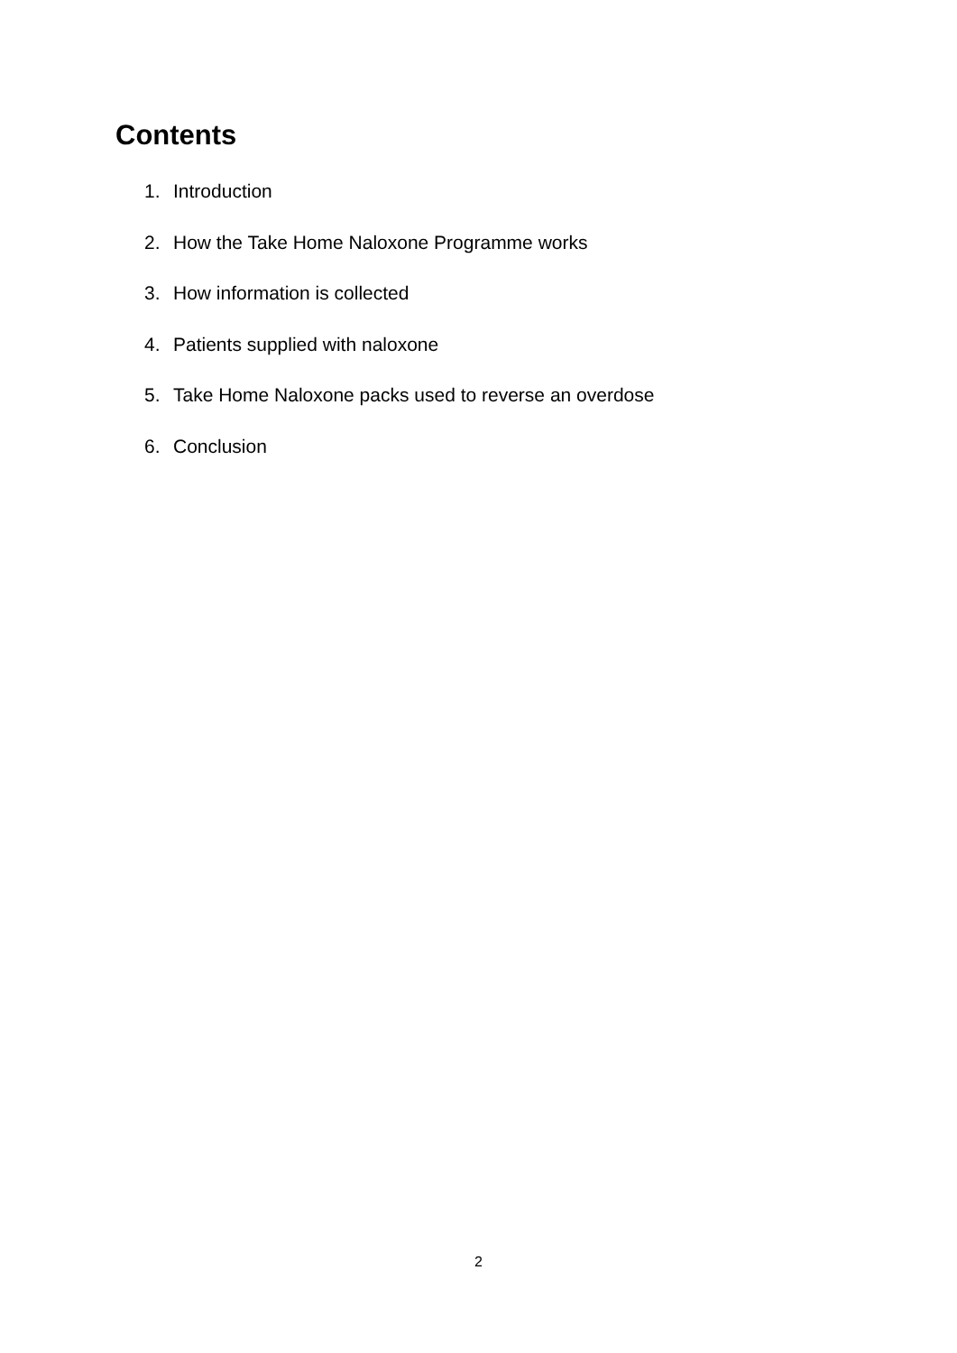Contents
1. Introduction
2. How the Take Home Naloxone Programme works
3. How information is collected
4. Patients supplied with naloxone
5. Take Home Naloxone packs used to reverse an overdose
6. Conclusion
2